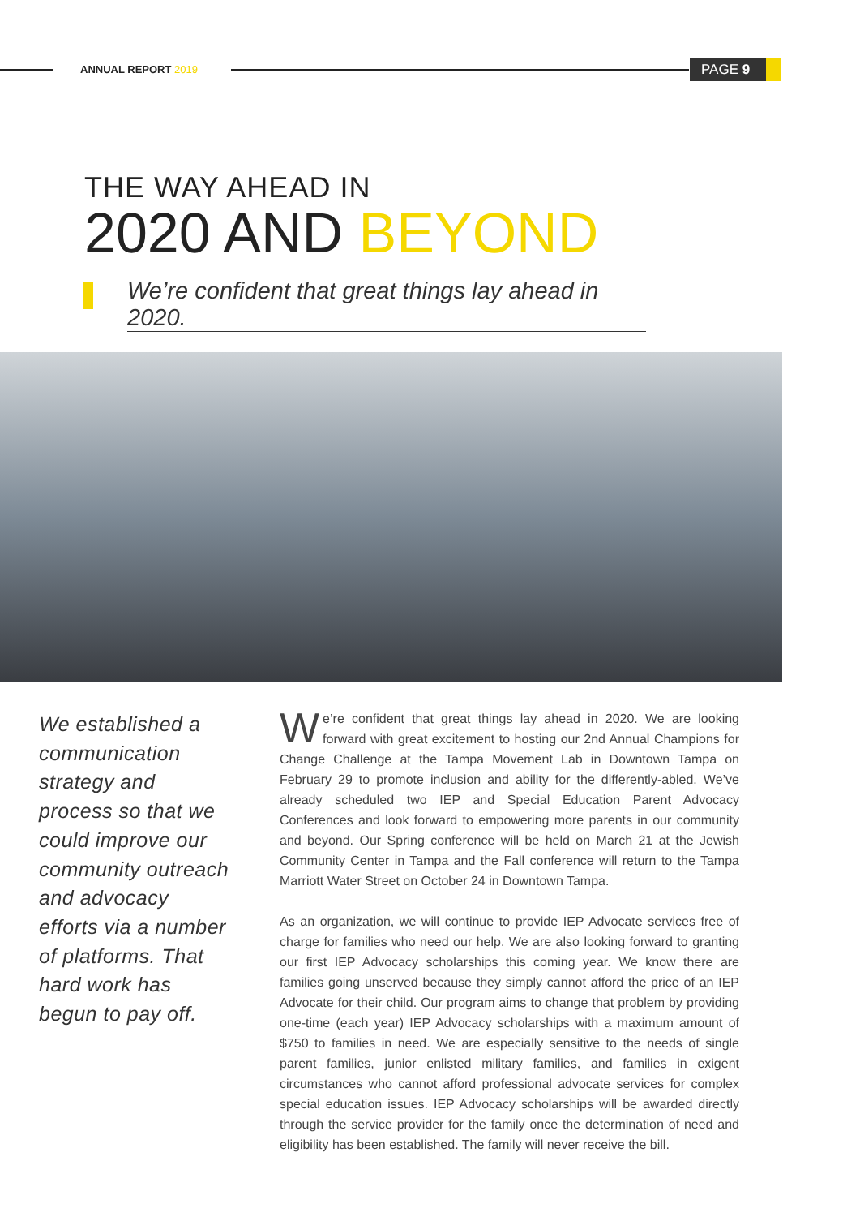ANNUAL REPORT 2019 PAGE 9
THE WAY AHEAD IN
2020 AND BEYOND
We’re confident that great things lay ahead in 2020.
We established a communication strategy and process so that we could improve our community outreach and advocacy efforts via a number of platforms. That hard work has begun to pay off.
We’re confident that great things lay ahead in 2020. We are looking forward with great excitement to hosting our 2nd Annual Champions for Change Challenge at the Tampa Movement Lab in Downtown Tampa on February 29 to promote inclusion and ability for the differently-abled. We’ve already scheduled two IEP and Special Education Parent Advocacy Conferences and look forward to empowering more parents in our community and beyond. Our Spring conference will be held on March 21 at the Jewish Community Center in Tampa and the Fall conference will return to the Tampa Marriott Water Street on October 24 in Downtown Tampa.
As an organization, we will continue to provide IEP Advocate services free of charge for families who need our help. We are also looking forward to granting our first IEP Advocacy scholarships this coming year. We know there are families going unserved because they simply cannot afford the price of an IEP Advocate for their child. Our program aims to change that problem by providing one-time (each year) IEP Advocacy scholarships with a maximum amount of $750 to families in need. We are especially sensitive to the needs of single parent families, junior enlisted military families, and families in exigent circumstances who cannot afford professional advocate services for complex special education issues. IEP Advocacy scholarships will be awarded directly through the service provider for the family once the determination of need and eligibility has been established. The family will never receive the bill.